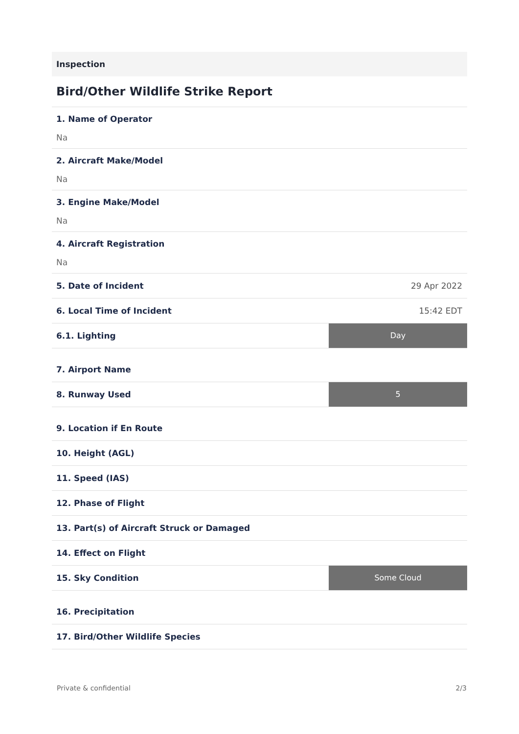Inspection
Bird/Other Wildlife Strike Report
1. Name of Operator
Na
2. Aircraft Make/Model
Na
3. Engine Make/Model
Na
4. Aircraft Registration
Na
5. Date of Incident 29 Apr 2022
6. Local Time of Incident 15:42 EDT
6.1. Lighting
Day
7. Airport Name
8. Runway Used
5
9. Location if En Route
10. Height (AGL)
11. Speed (IAS)
12. Phase of Flight
13. Part(s) of Aircraft Struck or Damaged
14. Effect on Flight
15. Sky Condition
Some Cloud
16. Precipitation
17. Bird/Other Wildlife Species
Private & confidential 2/3